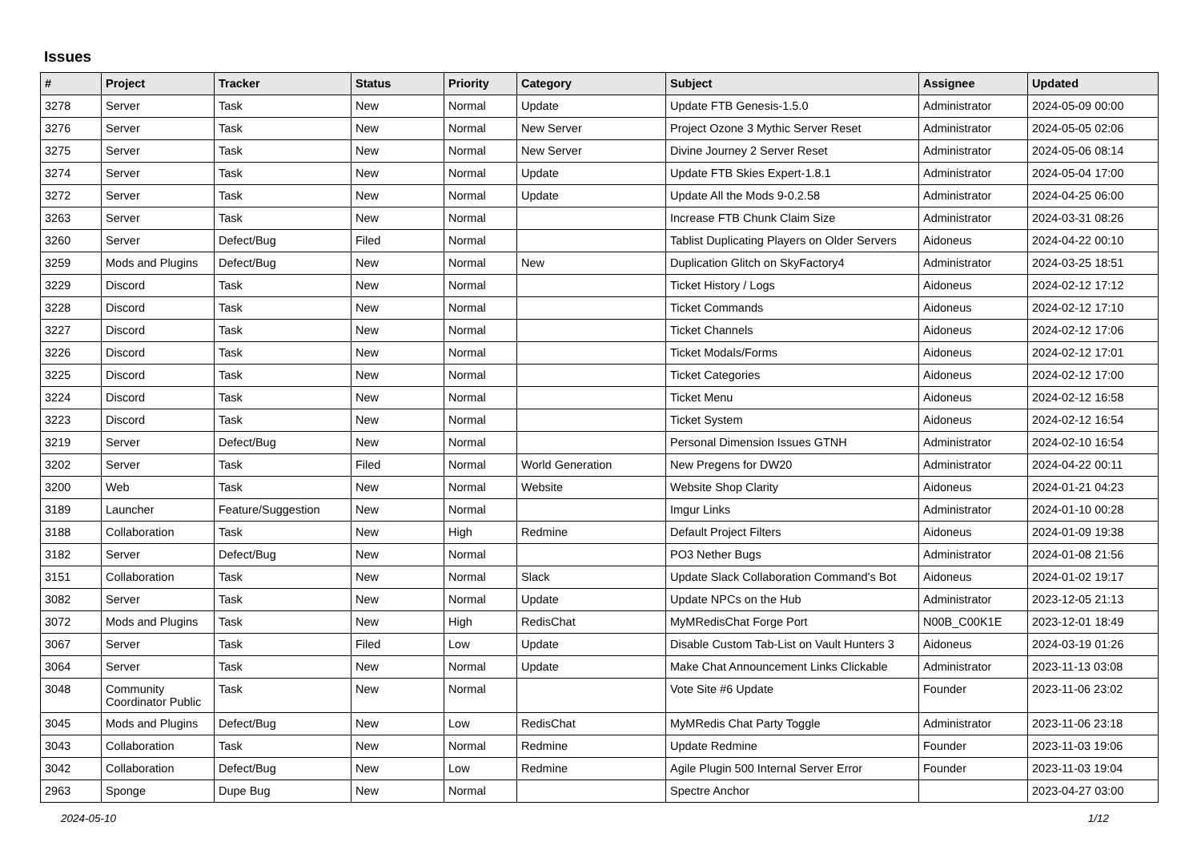Issues
| # | Project | Tracker | Status | Priority | Category | Subject | Assignee | Updated |
| --- | --- | --- | --- | --- | --- | --- | --- | --- |
| 3278 | Server | Task | New | Normal | Update | Update FTB Genesis-1.5.0 | Administrator | 2024-05-09 00:00 |
| 3276 | Server | Task | New | Normal | New Server | Project Ozone 3 Mythic Server Reset | Administrator | 2024-05-05 02:06 |
| 3275 | Server | Task | New | Normal | New Server | Divine Journey 2 Server Reset | Administrator | 2024-05-06 08:14 |
| 3274 | Server | Task | New | Normal | Update | Update FTB Skies Expert-1.8.1 | Administrator | 2024-05-04 17:00 |
| 3272 | Server | Task | New | Normal | Update | Update All the Mods 9-0.2.58 | Administrator | 2024-04-25 06:00 |
| 3263 | Server | Task | New | Normal | | Increase FTB Chunk Claim Size | Administrator | 2024-03-31 08:26 |
| 3260 | Server | Defect/Bug | Filed | Normal | | Tablist Duplicating Players on Older Servers | Aidoneus | 2024-04-22 00:10 |
| 3259 | Mods and Plugins | Defect/Bug | New | Normal | New | Duplication Glitch on SkyFactory4 | Administrator | 2024-03-25 18:51 |
| 3229 | Discord | Task | New | Normal | | Ticket History / Logs | Aidoneus | 2024-02-12 17:12 |
| 3228 | Discord | Task | New | Normal | | Ticket Commands | Aidoneus | 2024-02-12 17:10 |
| 3227 | Discord | Task | New | Normal | | Ticket Channels | Aidoneus | 2024-02-12 17:06 |
| 3226 | Discord | Task | New | Normal | | Ticket Modals/Forms | Aidoneus | 2024-02-12 17:01 |
| 3225 | Discord | Task | New | Normal | | Ticket Categories | Aidoneus | 2024-02-12 17:00 |
| 3224 | Discord | Task | New | Normal | | Ticket Menu | Aidoneus | 2024-02-12 16:58 |
| 3223 | Discord | Task | New | Normal | | Ticket System | Aidoneus | 2024-02-12 16:54 |
| 3219 | Server | Defect/Bug | New | Normal | | Personal Dimension Issues GTNH | Administrator | 2024-02-10 16:54 |
| 3202 | Server | Task | Filed | Normal | World Generation | New Pregens for DW20 | Administrator | 2024-04-22 00:11 |
| 3200 | Web | Task | New | Normal | Website | Website Shop Clarity | Aidoneus | 2024-01-21 04:23 |
| 3189 | Launcher | Feature/Suggestion | New | Normal | | Imgur Links | Administrator | 2024-01-10 00:28 |
| 3188 | Collaboration | Task | New | High | Redmine | Default Project Filters | Aidoneus | 2024-01-09 19:38 |
| 3182 | Server | Defect/Bug | New | Normal | | PO3 Nether Bugs | Administrator | 2024-01-08 21:56 |
| 3151 | Collaboration | Task | New | Normal | Slack | Update Slack Collaboration Command's Bot | Aidoneus | 2024-01-02 19:17 |
| 3082 | Server | Task | New | Normal | Update | Update NPCs on the Hub | Administrator | 2023-12-05 21:13 |
| 3072 | Mods and Plugins | Task | New | High | RedisChat | MyMRedisChat Forge Port | N00B_C00K1E | 2023-12-01 18:49 |
| 3067 | Server | Task | Filed | Low | Update | Disable Custom Tab-List on Vault Hunters 3 | Aidoneus | 2024-03-19 01:26 |
| 3064 | Server | Task | New | Normal | Update | Make Chat Announcement Links Clickable | Administrator | 2023-11-13 03:08 |
| 3048 | Community Coordinator Public | Task | New | Normal | | Vote Site #6 Update | Founder | 2023-11-06 23:02 |
| 3045 | Mods and Plugins | Defect/Bug | New | Low | RedisChat | MyMRedis Chat Party Toggle | Administrator | 2023-11-06 23:18 |
| 3043 | Collaboration | Task | New | Normal | Redmine | Update Redmine | Founder | 2023-11-03 19:06 |
| 3042 | Collaboration | Defect/Bug | New | Low | Redmine | Agile Plugin 500 Internal Server Error | Founder | 2023-11-03 19:04 |
| 2963 | Sponge | Dupe Bug | New | Normal | | Spectre Anchor | | 2023-04-27 03:00 |
2024-05-10 1/12